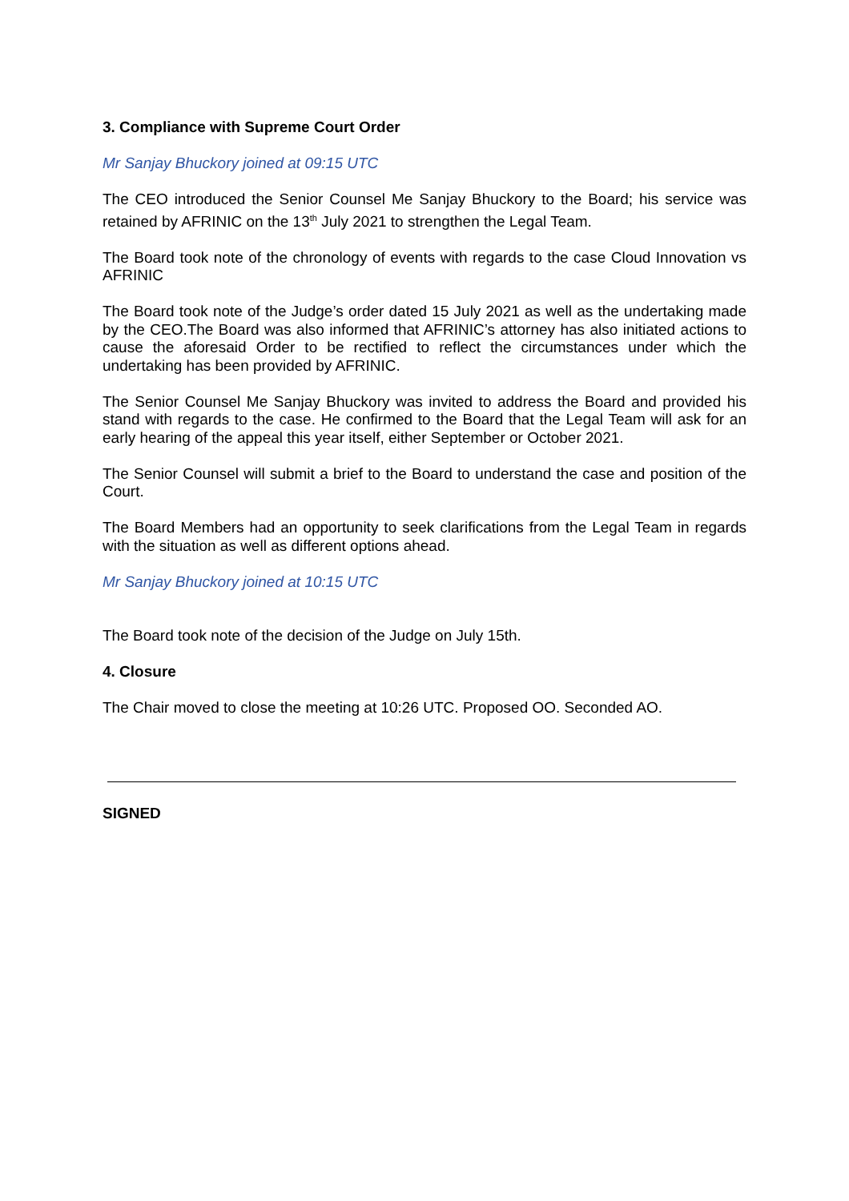3. Compliance with Supreme Court Order
Mr Sanjay Bhuckory joined at 09:15 UTC
The CEO introduced the Senior Counsel Me Sanjay Bhuckory to the Board; his service was retained by AFRINIC on the 13<sup>th</sup> July 2021 to strengthen the Legal Team.
The Board took note of the chronology of events with regards to the case Cloud Innovation vs AFRINIC
The Board took note of the Judge’s order dated 15 July 2021 as well as the undertaking made by the CEO.The Board was also informed that AFRINIC’s attorney has also initiated actions to cause the aforesaid Order to be rectified to reflect the circumstances under which the undertaking has been provided by AFRINIC.
The Senior Counsel Me Sanjay Bhuckory was invited to address the Board and provided his stand with regards to the case. He confirmed to the Board that the Legal Team will ask for an early hearing of the appeal this year itself, either September or October 2021.
The Senior Counsel will submit a brief to the Board to understand the case and position of the Court.
The Board Members had an opportunity to seek clarifications from the Legal Team in regards with the situation as well as different options ahead.
Mr Sanjay Bhuckory joined at 10:15 UTC
The Board took note of the decision of the Judge on July 15th.
4. Closure
The Chair moved to close the meeting at 10:26 UTC. Proposed OO. Seconded AO.
SIGNED